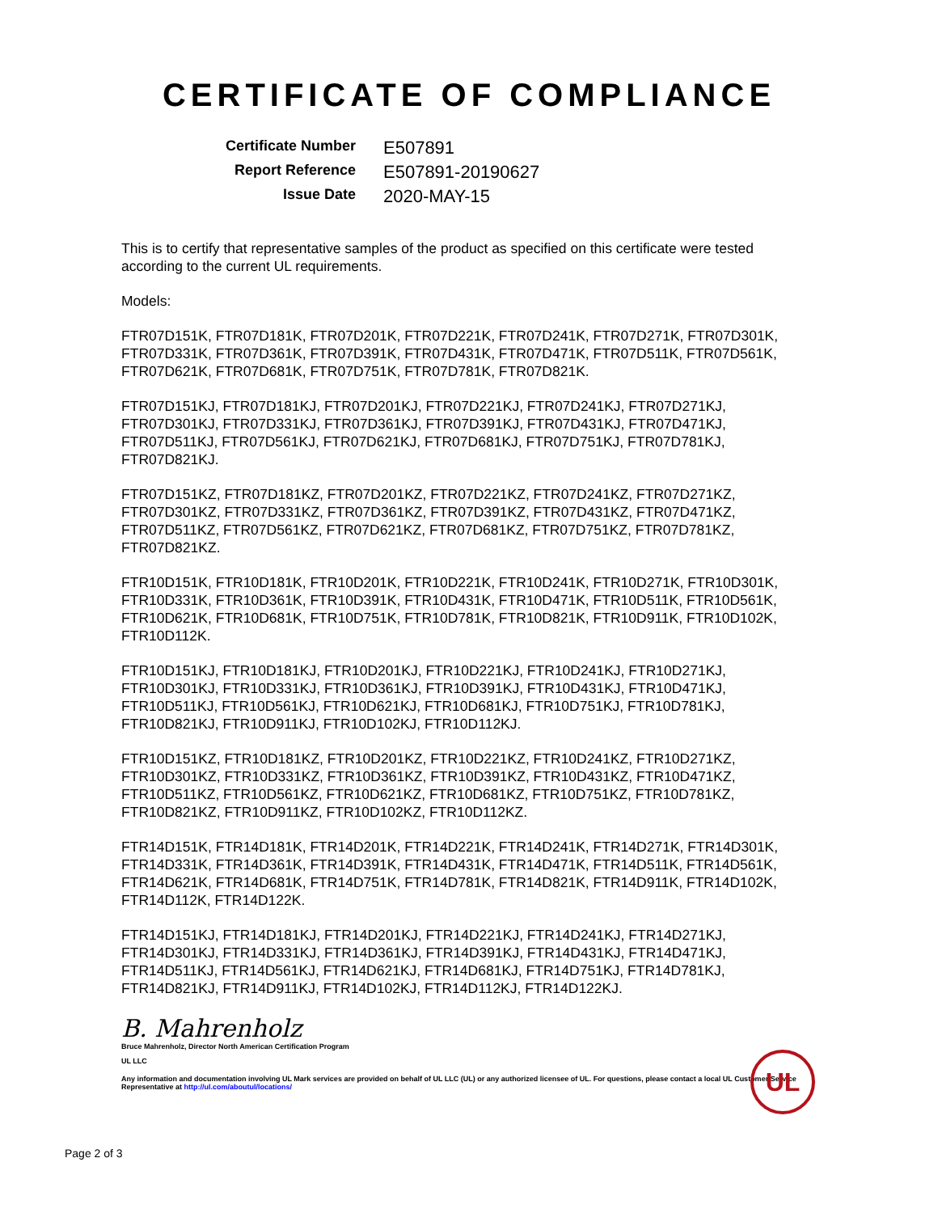CERTIFICATE OF COMPLIANCE
Certificate Number
E507891
Report Reference
E507891-20190627
Issue Date
2020-MAY-15
This is to certify that representative samples of the product as specified on this certificate were tested according to the current UL requirements.
Models:
FTR07D151K, FTR07D181K, FTR07D201K, FTR07D221K, FTR07D241K, FTR07D271K, FTR07D301K, FTR07D331K, FTR07D361K, FTR07D391K, FTR07D431K, FTR07D471K, FTR07D511K, FTR07D561K, FTR07D621K, FTR07D681K, FTR07D751K, FTR07D781K, FTR07D821K.
FTR07D151KJ, FTR07D181KJ, FTR07D201KJ, FTR07D221KJ, FTR07D241KJ, FTR07D271KJ, FTR07D301KJ, FTR07D331KJ, FTR07D361KJ, FTR07D391KJ, FTR07D431KJ, FTR07D471KJ, FTR07D511KJ, FTR07D561KJ, FTR07D621KJ, FTR07D681KJ, FTR07D751KJ, FTR07D781KJ, FTR07D821KJ.
FTR07D151KZ, FTR07D181KZ, FTR07D201KZ, FTR07D221KZ, FTR07D241KZ, FTR07D271KZ, FTR07D301KZ, FTR07D331KZ, FTR07D361KZ, FTR07D391KZ, FTR07D431KZ, FTR07D471KZ, FTR07D511KZ, FTR07D561KZ, FTR07D621KZ, FTR07D681KZ, FTR07D751KZ, FTR07D781KZ, FTR07D821KZ.
FTR10D151K, FTR10D181K, FTR10D201K, FTR10D221K, FTR10D241K, FTR10D271K, FTR10D301K, FTR10D331K, FTR10D361K, FTR10D391K, FTR10D431K, FTR10D471K, FTR10D511K, FTR10D561K, FTR10D621K, FTR10D681K, FTR10D751K, FTR10D781K, FTR10D821K, FTR10D911K, FTR10D102K, FTR10D112K.
FTR10D151KJ, FTR10D181KJ, FTR10D201KJ, FTR10D221KJ, FTR10D241KJ, FTR10D271KJ, FTR10D301KJ, FTR10D331KJ, FTR10D361KJ, FTR10D391KJ, FTR10D431KJ, FTR10D471KJ, FTR10D511KJ, FTR10D561KJ, FTR10D621KJ, FTR10D681KJ, FTR10D751KJ, FTR10D781KJ, FTR10D821KJ, FTR10D911KJ, FTR10D102KJ, FTR10D112KJ.
FTR10D151KZ, FTR10D181KZ, FTR10D201KZ, FTR10D221KZ, FTR10D241KZ, FTR10D271KZ, FTR10D301KZ, FTR10D331KZ, FTR10D361KZ, FTR10D391KZ, FTR10D431KZ, FTR10D471KZ, FTR10D511KZ, FTR10D561KZ, FTR10D621KZ, FTR10D681KZ, FTR10D751KZ, FTR10D781KZ, FTR10D821KZ, FTR10D911KZ, FTR10D102KZ, FTR10D112KZ.
FTR14D151K, FTR14D181K, FTR14D201K, FTR14D221K, FTR14D241K, FTR14D271K, FTR14D301K, FTR14D331K, FTR14D361K, FTR14D391K, FTR14D431K, FTR14D471K, FTR14D511K, FTR14D561K, FTR14D621K, FTR14D681K, FTR14D751K, FTR14D781K, FTR14D821K, FTR14D911K, FTR14D102K, FTR14D112K, FTR14D122K.
FTR14D151KJ, FTR14D181KJ, FTR14D201KJ, FTR14D221KJ, FTR14D241KJ, FTR14D271KJ, FTR14D301KJ, FTR14D331KJ, FTR14D361KJ, FTR14D391KJ, FTR14D431KJ, FTR14D471KJ, FTR14D511KJ, FTR14D561KJ, FTR14D621KJ, FTR14D681KJ, FTR14D751KJ, FTR14D781KJ, FTR14D821KJ, FTR14D911KJ, FTR14D102KJ, FTR14D112KJ, FTR14D122KJ.
B. Mahrenholz
Bruce Mahrenholz, Director North American Certification Program
UL LLC
Any information and documentation involving UL Mark services are provided on behalf of UL LLC (UL) or any authorized licensee of UL. For questions, please contact a local UL Customer Service Representative at http://ul.com/aboutul/locations/
UL
Page 2 of 3